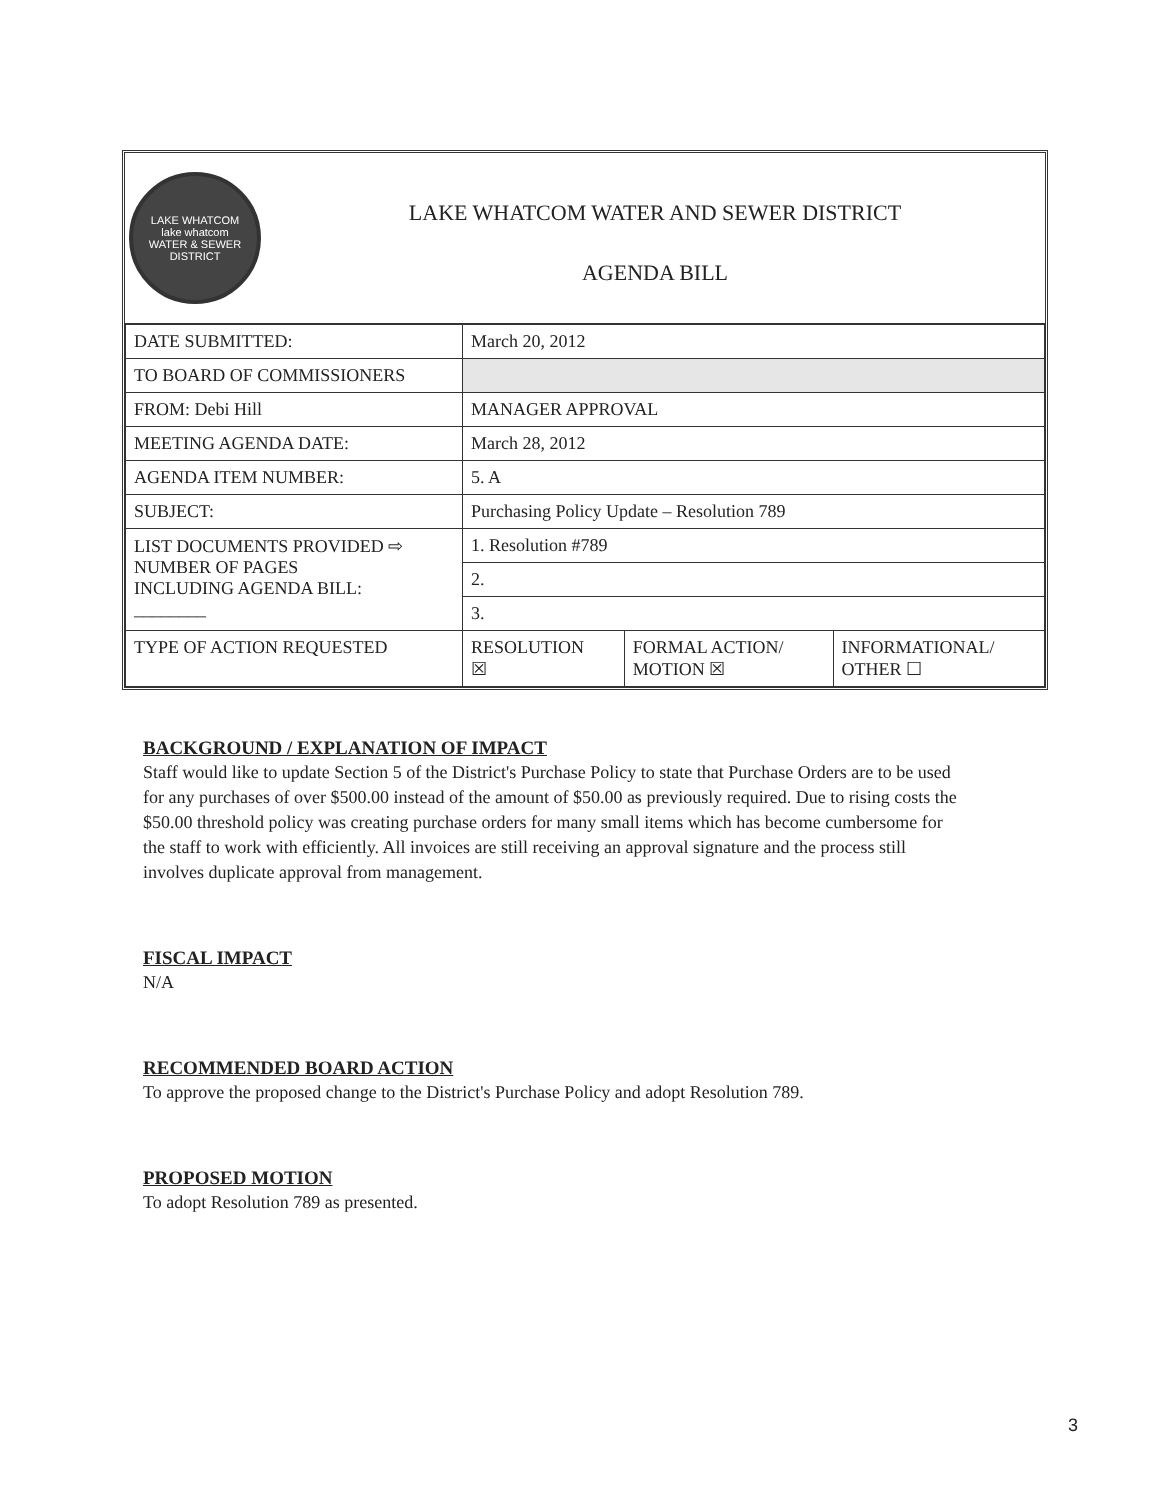LAKE WHATCOM
lake whatcom
WATER & SEWER DISTRICT
LAKE WHATCOM WATER AND SEWER DISTRICT
AGENDA BILL
| DATE SUBMITTED: | March 20, 2012 | | |
| TO BOARD OF COMMISSIONERS | | | |
| FROM: Debi Hill | MANAGER APPROVAL | | |
| MEETING AGENDA DATE: | March 28, 2012 | | |
| AGENDA ITEM NUMBER: | 5. A | | |
| SUBJECT: | Purchasing Policy Update – Resolution 789 | | |
| LIST DOCUMENTS PROVIDED ⇨ NUMBER OF PAGES INCLUDING AGENDA BILL: ________ | 1. Resolution #789 | | |
| | 2. | | |
| | 3. | | |
| TYPE OF ACTION REQUESTED | RESOLUTION ☒ | FORMAL ACTION/ MOTION ☒ | INFORMATIONAL/ OTHER ☐ |
BACKGROUND / EXPLANATION OF IMPACT
Staff would like to update Section 5 of the District's Purchase Policy to state that Purchase Orders are to be used for any purchases of over $500.00 instead of the amount of $50.00 as previously required. Due to rising costs the $50.00 threshold policy was creating purchase orders for many small items which has become cumbersome for the staff to work with efficiently. All invoices are still receiving an approval signature and the process still involves duplicate approval from management.
FISCAL IMPACT
N/A
RECOMMENDED BOARD ACTION
To approve the proposed change to the District's Purchase Policy and adopt Resolution 789.
PROPOSED MOTION
To adopt Resolution 789 as presented.
3